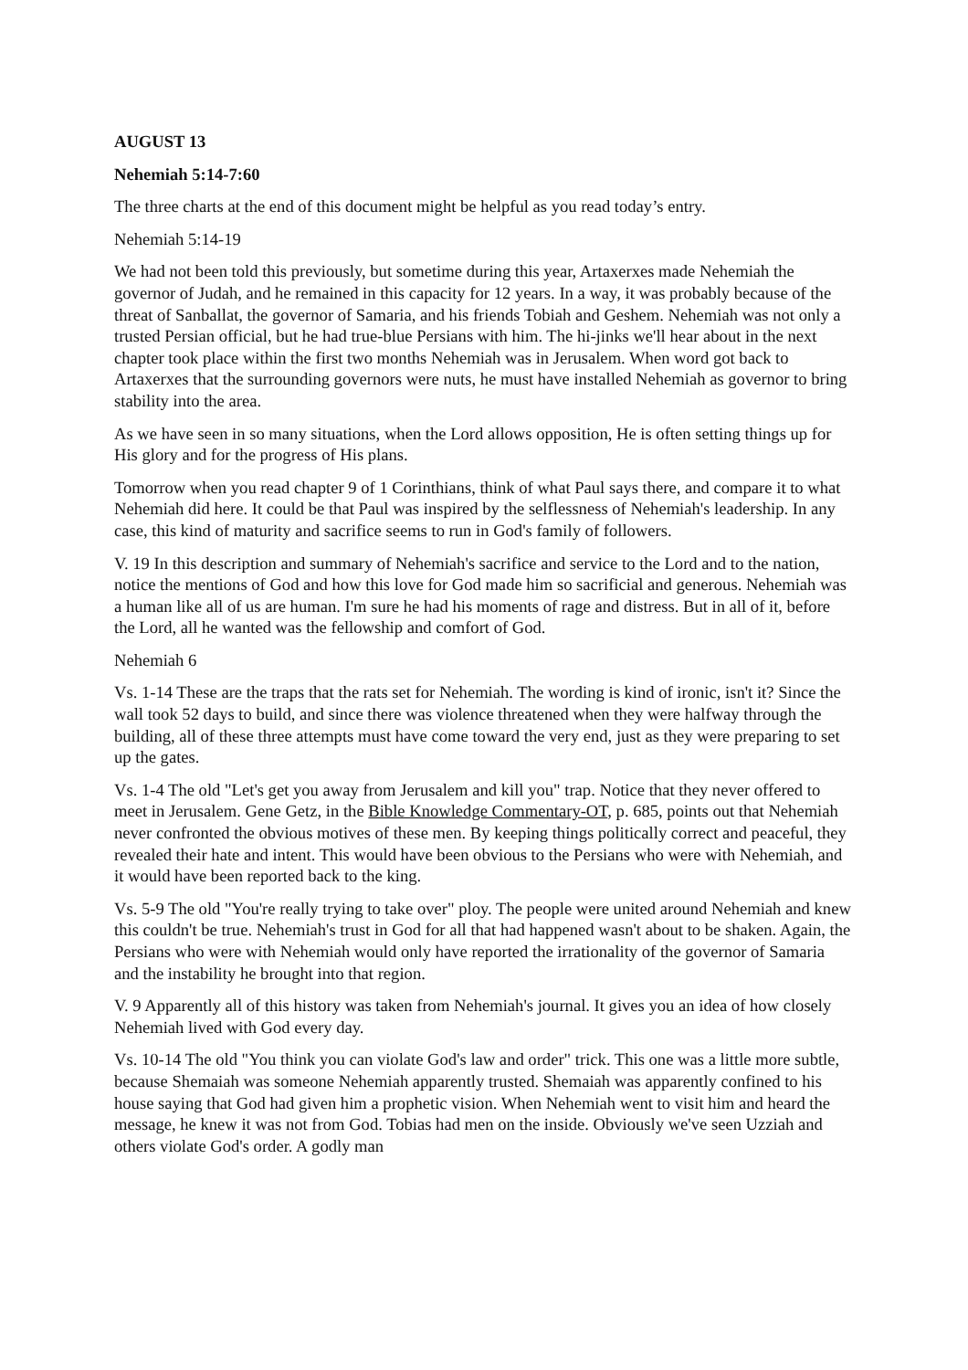AUGUST 13
Nehemiah 5:14-7:60
The three charts at the end of this document might be helpful as you read today’s entry.
Nehemiah 5:14-19
We had not been told this previously, but sometime during this year, Artaxerxes made Nehemiah the governor of Judah, and he remained in this capacity for 12 years. In a way, it was probably because of the threat of Sanballat, the governor of Samaria, and his friends Tobiah and Geshem. Nehemiah was not only a trusted Persian official, but he had true-blue Persians with him. The hi-jinks we'll hear about in the next chapter took place within the first two months Nehemiah was in Jerusalem. When word got back to Artaxerxes that the surrounding governors were nuts, he must have installed Nehemiah as governor to bring stability into the area.
As we have seen in so many situations, when the Lord allows opposition, He is often setting things up for His glory and for the progress of His plans.
Tomorrow when you read chapter 9 of 1 Corinthians, think of what Paul says there, and compare it to what Nehemiah did here. It could be that Paul was inspired by the selflessness of Nehemiah's leadership. In any case, this kind of maturity and sacrifice seems to run in God's family of followers.
V. 19 In this description and summary of Nehemiah's sacrifice and service to the Lord and to the nation, notice the mentions of God and how this love for God made him so sacrificial and generous. Nehemiah was a human like all of us are human. I'm sure he had his moments of rage and distress. But in all of it, before the Lord, all he wanted was the fellowship and comfort of God.
Nehemiah 6
Vs. 1-14 These are the traps that the rats set for Nehemiah. The wording is kind of ironic, isn't it? Since the wall took 52 days to build, and since there was violence threatened when they were halfway through the building, all of these three attempts must have come toward the very end, just as they were preparing to set up the gates.
Vs. 1-4 The old "Let's get you away from Jerusalem and kill you" trap. Notice that they never offered to meet in Jerusalem. Gene Getz, in the Bible Knowledge Commentary-OT, p. 685, points out that Nehemiah never confronted the obvious motives of these men. By keeping things politically correct and peaceful, they revealed their hate and intent. This would have been obvious to the Persians who were with Nehemiah, and it would have been reported back to the king.
Vs. 5-9 The old "You're really trying to take over" ploy. The people were united around Nehemiah and knew this couldn't be true. Nehemiah's trust in God for all that had happened wasn't about to be shaken. Again, the Persians who were with Nehemiah would only have reported the irrationality of the governor of Samaria and the instability he brought into that region.
V. 9 Apparently all of this history was taken from Nehemiah's journal. It gives you an idea of how closely Nehemiah lived with God every day.
Vs. 10-14 The old "You think you can violate God's law and order" trick. This one was a little more subtle, because Shemaiah was someone Nehemiah apparently trusted. Shemaiah was apparently confined to his house saying that God had given him a prophetic vision. When Nehemiah went to visit him and heard the message, he knew it was not from God. Tobias had men on the inside. Obviously we've seen Uzziah and others violate God's order. A godly man